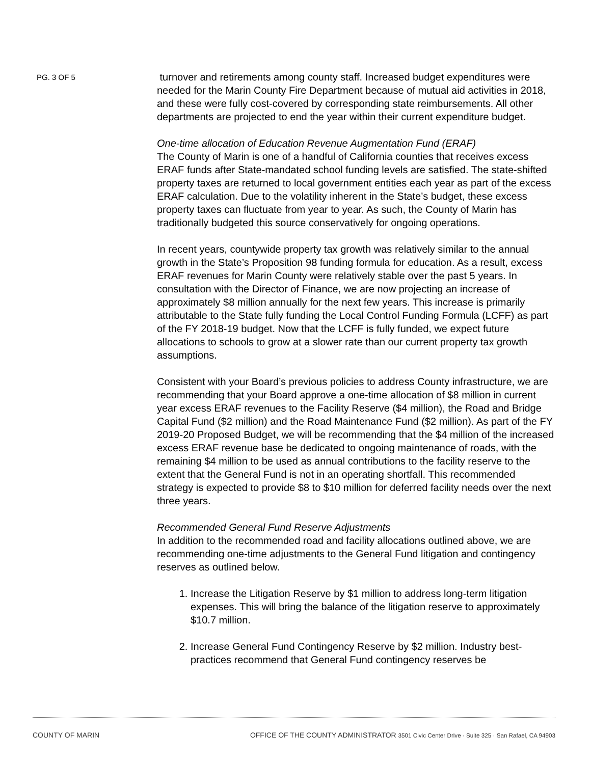PG. 3 OF 5
turnover and retirements among county staff. Increased budget expenditures were needed for the Marin County Fire Department because of mutual aid activities in 2018, and these were fully cost-covered by corresponding state reimbursements. All other departments are projected to end the year within their current expenditure budget.
One-time allocation of Education Revenue Augmentation Fund (ERAF)
The County of Marin is one of a handful of California counties that receives excess ERAF funds after State-mandated school funding levels are satisfied. The state-shifted property taxes are returned to local government entities each year as part of the excess ERAF calculation. Due to the volatility inherent in the State’s budget, these excess property taxes can fluctuate from year to year. As such, the County of Marin has traditionally budgeted this source conservatively for ongoing operations.
In recent years, countywide property tax growth was relatively similar to the annual growth in the State’s Proposition 98 funding formula for education. As a result, excess ERAF revenues for Marin County were relatively stable over the past 5 years. In consultation with the Director of Finance, we are now projecting an increase of approximately $8 million annually for the next few years. This increase is primarily attributable to the State fully funding the Local Control Funding Formula (LCFF) as part of the FY 2018-19 budget. Now that the LCFF is fully funded, we expect future allocations to schools to grow at a slower rate than our current property tax growth assumptions.
Consistent with your Board’s previous policies to address County infrastructure, we are recommending that your Board approve a one-time allocation of $8 million in current year excess ERAF revenues to the Facility Reserve ($4 million), the Road and Bridge Capital Fund ($2 million) and the Road Maintenance Fund ($2 million). As part of the FY 2019-20 Proposed Budget, we will be recommending that the $4 million of the increased excess ERAF revenue base be dedicated to ongoing maintenance of roads, with the remaining $4 million to be used as annual contributions to the facility reserve to the extent that the General Fund is not in an operating shortfall. This recommended strategy is expected to provide $8 to $10 million for deferred facility needs over the next three years.
Recommended General Fund Reserve Adjustments
In addition to the recommended road and facility allocations outlined above, we are recommending one-time adjustments to the General Fund litigation and contingency reserves as outlined below.
1. Increase the Litigation Reserve by $1 million to address long-term litigation expenses. This will bring the balance of the litigation reserve to approximately $10.7 million.
2. Increase General Fund Contingency Reserve by $2 million. Industry best-practices recommend that General Fund contingency reserves be
COUNTY OF MARIN OFFICE OF THE COUNTY ADMINISTRATOR 3501 Civic Center Drive · Suite 325 · San Rafael, CA 94903